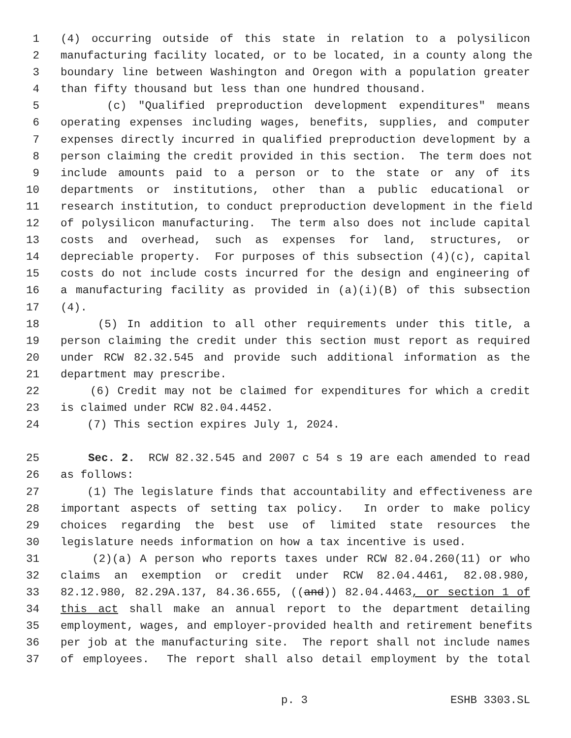1 (4) occurring outside of this state in relation to a polysilicon
2 manufacturing facility located, or to be located, in a county along the
3 boundary line between Washington and Oregon with a population greater
4 than fifty thousand but less than one hundred thousand.
5 (c) "Qualified preproduction development expenditures" means
6 operating expenses including wages, benefits, supplies, and computer
7 expenses directly incurred in qualified preproduction development by a
8 person claiming the credit provided in this section. The term does not
9 include amounts paid to a person or to the state or any of its
10 departments or institutions, other than a public educational or
11 research institution, to conduct preproduction development in the field
12 of polysilicon manufacturing. The term also does not include capital
13 costs and overhead, such as expenses for land, structures, or
14 depreciable property. For purposes of this subsection (4)(c), capital
15 costs do not include costs incurred for the design and engineering of
16 a manufacturing facility as provided in (a)(i)(B) of this subsection
17 (4).
18 (5) In addition to all other requirements under this title, a
19 person claiming the credit under this section must report as required
20 under RCW 82.32.545 and provide such additional information as the
21 department may prescribe.
22 (6) Credit may not be claimed for expenditures for which a credit
23 is claimed under RCW 82.04.4452.
24 (7) This section expires July 1, 2024.
25 Sec. 2. RCW 82.32.545 and 2007 c 54 s 19 are each amended to read
26 as follows:
27 (1) The legislature finds that accountability and effectiveness are
28 important aspects of setting tax policy. In order to make policy
29 choices regarding the best use of limited state resources the
30 legislature needs information on how a tax incentive is used.
31 (2)(a) A person who reports taxes under RCW 82.04.260(11) or who
32 claims an exemption or credit under RCW 82.04.4461, 82.08.980,
33 82.12.980, 82.29A.137, 84.36.655, ((and)) 82.04.4463, or section 1 of
34 this act shall make an annual report to the department detailing
35 employment, wages, and employer-provided health and retirement benefits
36 per job at the manufacturing site. The report shall not include names
37 of employees. The report shall also detail employment by the total
p. 3 ESHB 3303.SL